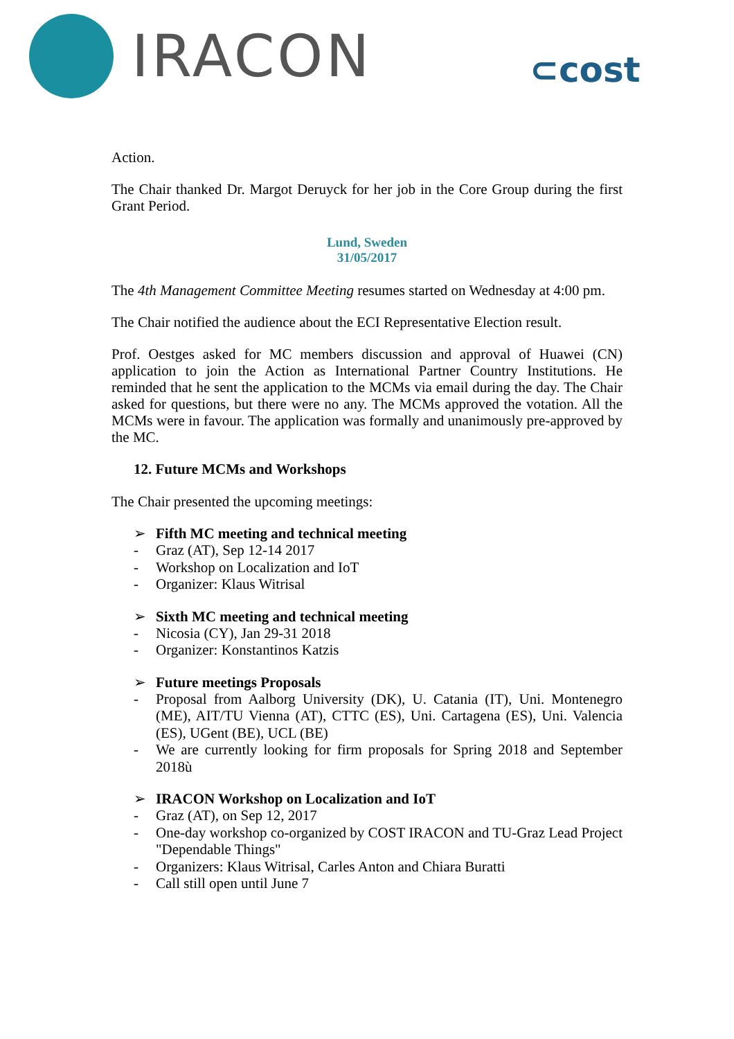IRACON
⊂cost
Action.
The Chair thanked Dr. Margot Deruyck for her job in the Core Group during the first Grant Period.
Lund, Sweden
31/05/2017
The 4th Management Committee Meeting resumes started on Wednesday at 4:00 pm.
The Chair notified the audience about the ECI Representative Election result.
Prof. Oestges asked for MC members discussion and approval of Huawei (CN) application to join the Action as International Partner Country Institutions. He reminded that he sent the application to the MCMs via email during the day. The Chair asked for questions, but there were no any. The MCMs approved the votation. All the MCMs were in favour. The application was formally and unanimously pre-approved by the MC.
12. Future MCMs and Workshops
The Chair presented the upcoming meetings:
➢ Fifth MC meeting and technical meeting
- Graz (AT), Sep 12-14 2017
- Workshop on Localization and IoT
- Organizer: Klaus Witrisal
➢ Sixth MC meeting and technical meeting
- Nicosia (CY), Jan 29-31 2018
- Organizer: Konstantinos Katzis
➢ Future meetings Proposals
- Proposal from Aalborg University (DK), U. Catania (IT), Uni. Montenegro (ME), AIT/TU Vienna (AT), CTTC (ES), Uni. Cartagena (ES), Uni. Valencia (ES), UGent (BE), UCL (BE)
- We are currently looking for firm proposals for Spring 2018 and September 2018ù
➢ IRACON Workshop on Localization and IoT
- Graz (AT), on Sep 12, 2017
- One-day workshop co-organized by COST IRACON and TU-Graz Lead Project "Dependable Things"
- Organizers: Klaus Witrisal, Carles Anton and Chiara Buratti
- Call still open until June 7